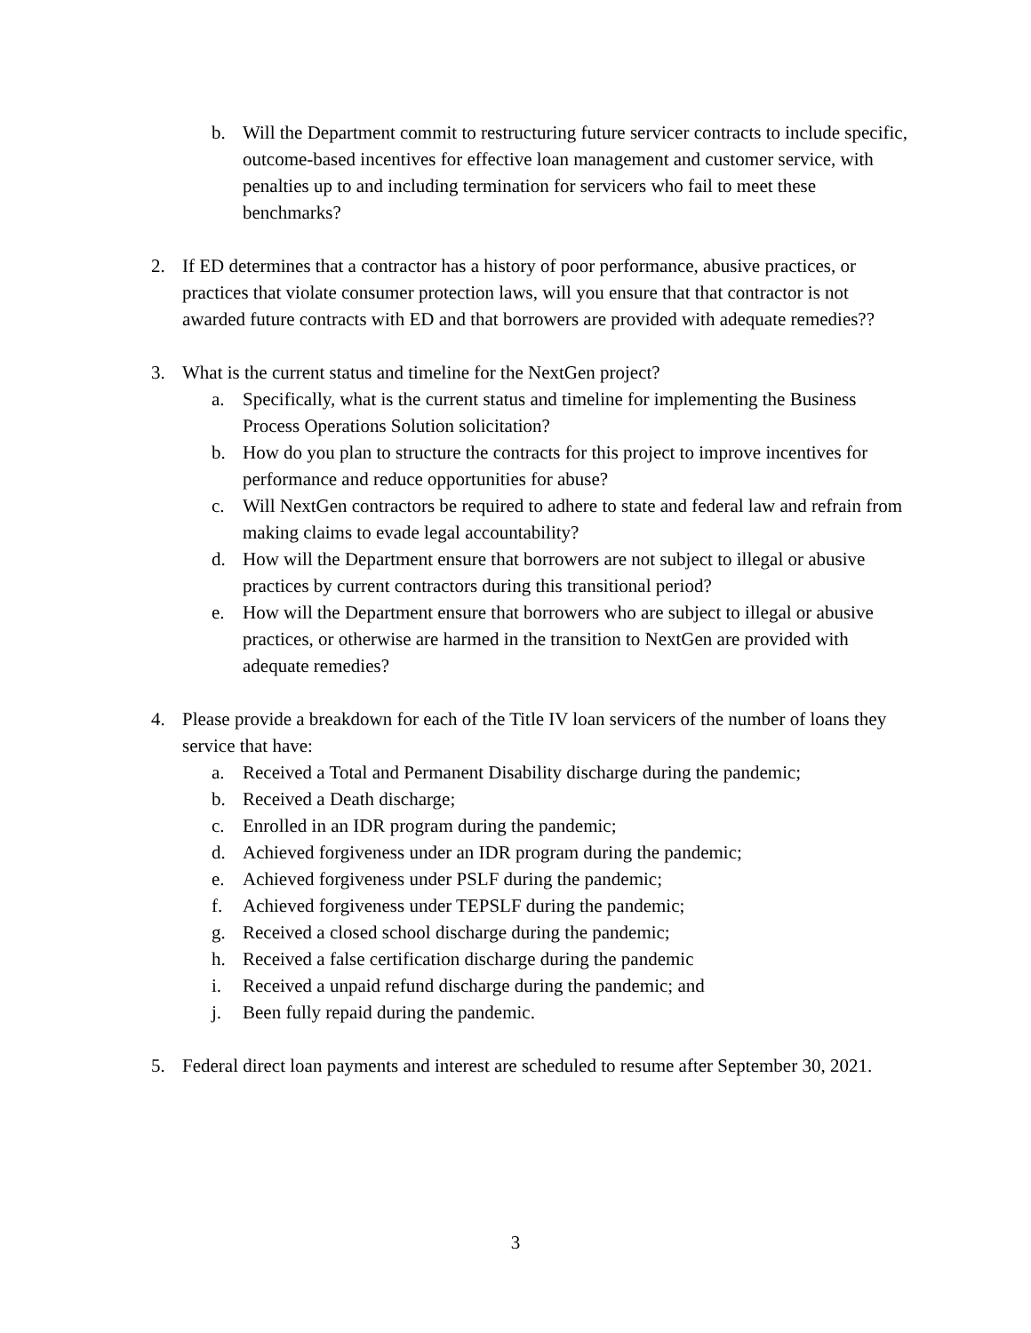b. Will the Department commit to restructuring future servicer contracts to include specific, outcome-based incentives for effective loan management and customer service, with penalties up to and including termination for servicers who fail to meet these benchmarks?
2. If ED determines that a contractor has a history of poor performance, abusive practices, or practices that violate consumer protection laws, will you ensure that that contractor is not awarded future contracts with ED and that borrowers are provided with adequate remedies??
3. What is the current status and timeline for the NextGen project?
a. Specifically, what is the current status and timeline for implementing the Business Process Operations Solution solicitation?
b. How do you plan to structure the contracts for this project to improve incentives for performance and reduce opportunities for abuse?
c. Will NextGen contractors be required to adhere to state and federal law and refrain from making claims to evade legal accountability?
d. How will the Department ensure that borrowers are not subject to illegal or abusive practices by current contractors during this transitional period?
e. How will the Department ensure that borrowers who are subject to illegal or abusive practices, or otherwise are harmed in the transition to NextGen are provided with adequate remedies?
4. Please provide a breakdown for each of the Title IV loan servicers of the number of loans they service that have:
a. Received a Total and Permanent Disability discharge during the pandemic;
b. Received a Death discharge;
c. Enrolled in an IDR program during the pandemic;
d. Achieved forgiveness under an IDR program during the pandemic;
e. Achieved forgiveness under PSLF during the pandemic;
f. Achieved forgiveness under TEPSLF during the pandemic;
g. Received a closed school discharge during the pandemic;
h. Received a false certification discharge during the pandemic
i. Received a unpaid refund discharge during the pandemic; and
j. Been fully repaid during the pandemic.
5. Federal direct loan payments and interest are scheduled to resume after September 30, 2021.
3